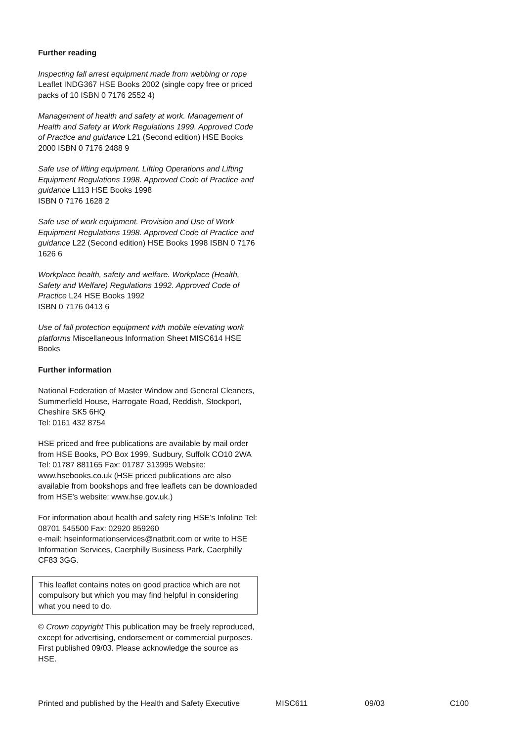Further reading
Inspecting fall arrest equipment made from webbing or rope Leaflet INDG367 HSE Books 2002 (single copy free or priced packs of 10 ISBN 0 7176 2552 4)
Management of health and safety at work. Management of Health and Safety at Work Regulations 1999. Approved Code of Practice and guidance L21 (Second edition) HSE Books 2000 ISBN 0 7176 2488 9
Safe use of lifting equipment. Lifting Operations and Lifting Equipment Regulations 1998. Approved Code of Practice and guidance L113 HSE Books 1998
ISBN 0 7176 1628 2
Safe use of work equipment. Provision and Use of Work Equipment Regulations 1998. Approved Code of Practice and guidance L22 (Second edition) HSE Books 1998 ISBN 0 7176 1626 6
Workplace health, safety and welfare. Workplace (Health, Safety and Welfare) Regulations 1992. Approved Code of Practice L24 HSE Books 1992
ISBN 0 7176 0413 6
Use of fall protection equipment with mobile elevating work platforms Miscellaneous Information Sheet MISC614 HSE Books
Further information
National Federation of Master Window and General Cleaners, Summerfield House, Harrogate Road, Reddish, Stockport, Cheshire SK5 6HQ
Tel: 0161 432 8754
HSE priced and free publications are available by mail order from HSE Books, PO Box 1999, Sudbury, Suffolk CO10 2WA Tel: 01787 881165 Fax: 01787 313995 Website: www.hsebooks.co.uk (HSE priced publications are also available from bookshops and free leaflets can be downloaded from HSE’s website: www.hse.gov.uk.)
For information about health and safety ring HSE’s Infoline Tel: 08701 545500 Fax: 02920 859260
e-mail: hseinformationservices@natbrit.com or write to HSE Information Services, Caerphilly Business Park, Caerphilly CF83 3GG.
This leaflet contains notes on good practice which are not compulsory but which you may find helpful in considering what you need to do.
© Crown copyright This publication may be freely reproduced, except for advertising, endorsement or commercial purposes. First published 09/03. Please acknowledge the source as HSE.
Printed and published by the Health and Safety Executive MISC611 09/03 C100